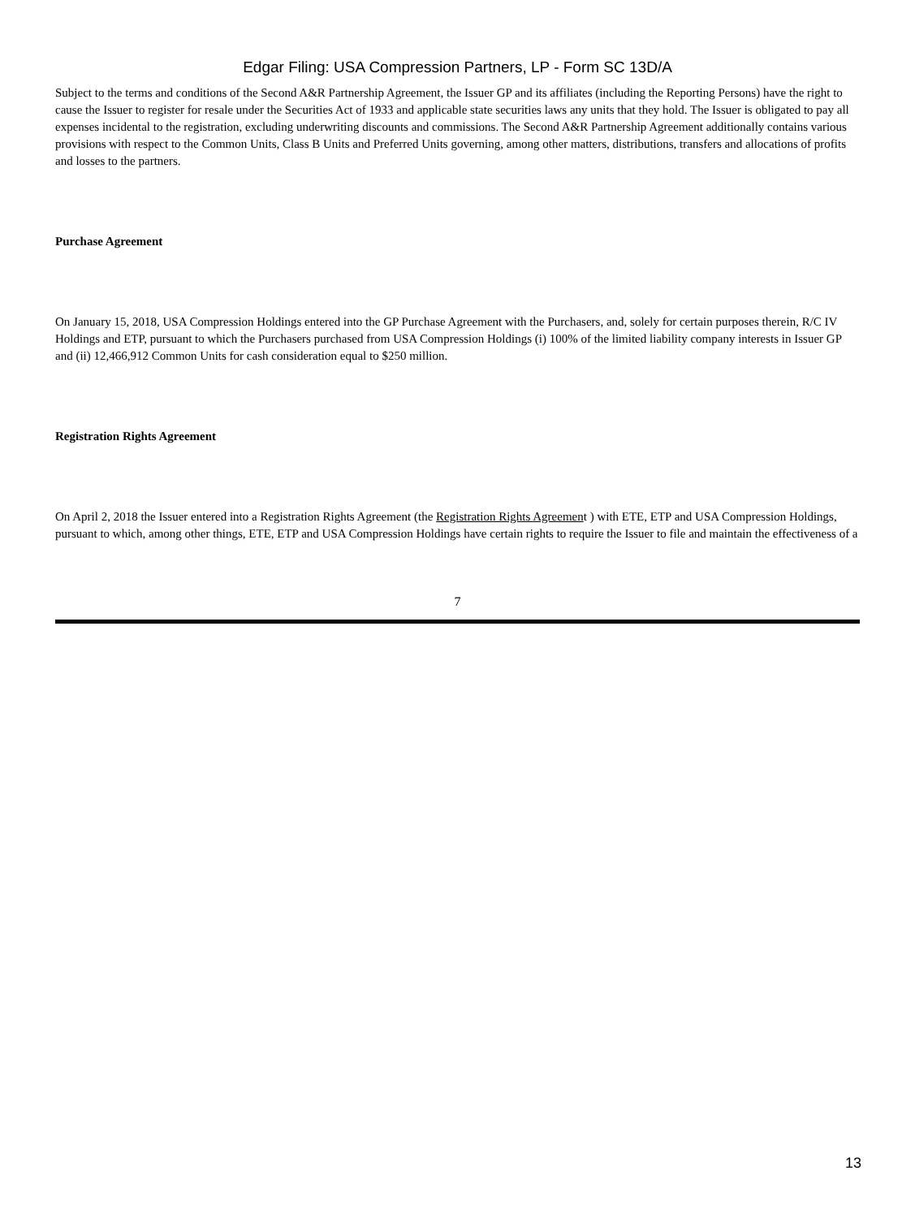Edgar Filing: USA Compression Partners, LP - Form SC 13D/A
Subject to the terms and conditions of the Second A&R Partnership Agreement, the Issuer GP and its affiliates (including the Reporting Persons) have the right to cause the Issuer to register for resale under the Securities Act of 1933 and applicable state securities laws any units that they hold. The Issuer is obligated to pay all expenses incidental to the registration, excluding underwriting discounts and commissions. The Second A&R Partnership Agreement additionally contains various provisions with respect to the Common Units, Class B Units and Preferred Units governing, among other matters, distributions, transfers and allocations of profits and losses to the partners.
Purchase Agreement
On January 15, 2018, USA Compression Holdings entered into the GP Purchase Agreement with the Purchasers, and, solely for certain purposes therein, R/C IV Holdings and ETP, pursuant to which the Purchasers purchased from USA Compression Holdings (i) 100% of the limited liability company interests in Issuer GP and (ii) 12,466,912 Common Units for cash consideration equal to $250 million.
Registration Rights Agreement
On April 2, 2018 the Issuer entered into a Registration Rights Agreement (the Registration Rights Agreement ) with ETE, ETP and USA Compression Holdings, pursuant to which, among other things, ETE, ETP and USA Compression Holdings have certain rights to require the Issuer to file and maintain the effectiveness of a
7
13